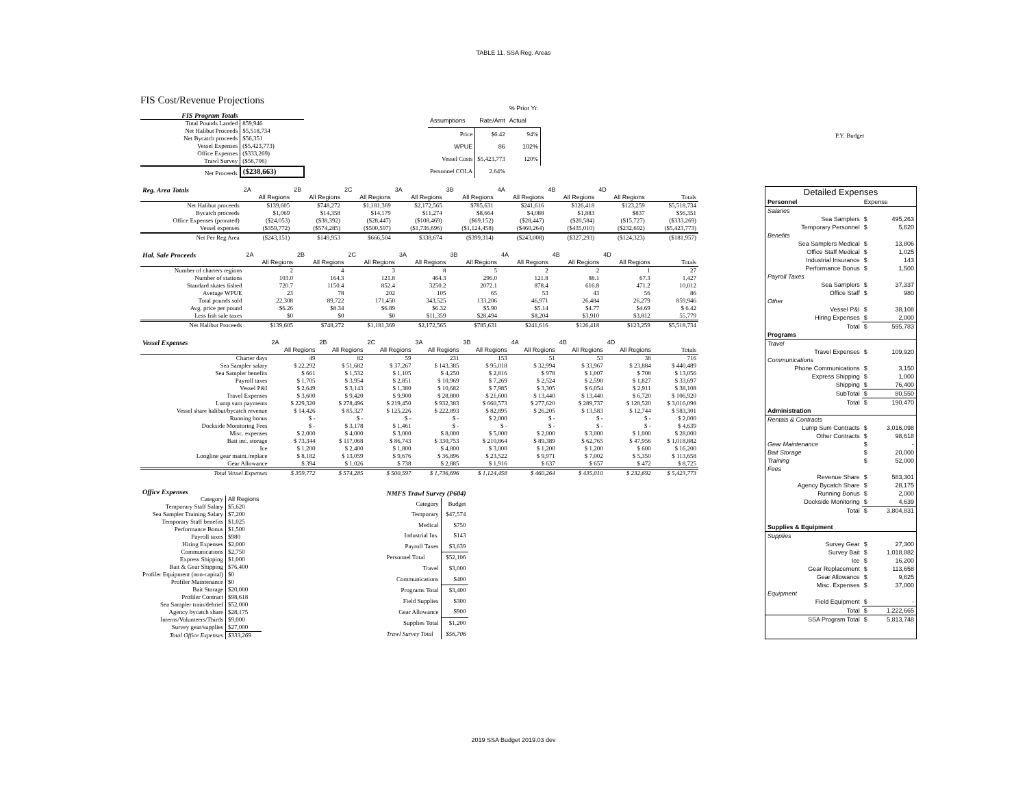TABLE 11. SSA Reg. Areas
FIS Cost/Revenue Projections
| FIS Program Totals | |
| Total Pounds Landed | 859,946 |
| Net Halibut Proceeds | $5,518,734 |
| Net Bycatch proceeds | $56,351 |
| Vessel Expenses | ($5,423,773) |
| Office Expenses | ($333,269) |
| Trawl Survey | ($56,706) |
| Net Proceeds | ($238,663) |
| | | % Prior Yr. |
| Assumptions | Rate/Amt | Actual |
| Price | $6.42 | 94% |
| WPUE | 86 | 102% |
| Vessel Costs | $5,423,773 | 120% |
| Personnel COLA | 2.64% | |
P.Y. Budget
| Reg. Area Totals | 2A | 2B | 2C | 3A | 3B | 4A | 4B | 4D | |
| | All Regions | All Regions | All Regions | All Regions | All Regions | All Regions | All Regions | All Regions | Totals |
| Net Halibut proceeds | $139,605 | $748,272 | $1,181,369 | $2,172,565 | $785,631 | $241,616 | $126,418 | $123,259 | $5,518,734 |
| Bycatch proceeds | $1,069 | $14,358 | $14,179 | $11,274 | $8,664 | $4,088 | $1,883 | $837 | $56,351 |
| Office Expenses (prorated) | ($24,053) | ($38,392) | ($28,447) | ($108,469) | ($69,152) | ($28,447) | ($20,584) | ($15,727) | ($333,269) |
| Vessel expenses | ($359,772) | ($574,285) | ($500,597) | ($1,736,696) | ($1,124,458) | ($460,264) | ($435,010) | ($232,692) | ($5,423,773) |
| Net Per Reg Area | ($243,151) | $149,953 | $666,504 | $338,674 | ($399,314) | ($243,008) | ($327,293) | ($124,323) | ($181,957) |
| Hal. Sale Proceeds | 2A | 2B | 2C | 3A | 3B | 4A | 4B | 4D | |
| | All Regions | All Regions | All Regions | All Regions | All Regions | All Regions | All Regions | All Regions | Totals |
| Number of charters regions | 2 | 4 | 3 | 8 | 5 | 2 | 2 | 1 | 27 |
| Number of stations | 103.0 | 164.3 | 121.8 | 464.3 | 296.0 | 121.8 | 88.1 | 67.3 | 1,427 |
| Standard skates fished | 720.7 | 1150.4 | 852.4 | 3250.2 | 2072.1 | 878.4 | 616.8 | 471.2 | 10,012 |
| Average WPUE | 23 | 78 | 202 | 105 | 65 | 53 | 43 | 56 | 86 |
| Total pounds sold | 22,308 | 89,722 | 171,450 | 343,525 | 133,206 | 46,971 | 26,484 | 26,279 | 859,946 |
| Avg. price per pound | $6.26 | $8.34 | $6.89 | $6.32 | $5.90 | $5.14 | $4.77 | $4.69 | $ 6.42 |
| Less fish sale taxes | $0 | $0 | $0 | $11,359 | $28,494 | $8,204 | $3,910 | $3,812 | 55,779 |
| Net Halibut Proceeds | $139,605 | $748,272 | $1,181,369 | $2,172,565 | $785,631 | $241,616 | $126,418 | $123,259 | $5,518,734 |
| Vessel Expenses | 2A | 2B | 2C | 3A | 3B | 4A | 4B | 4D | |
| | All Regions | All Regions | All Regions | All Regions | All Regions | All Regions | All Regions | All Regions | Totals |
| Charter days | 49 | 82 | 59 | 231 | 153 | 51 | 53 | 38 | 716 |
| Sea Sampler salary | $ 22,292 | $ 51,682 | $ 37,267 | $ 143,385 | $ 95,018 | $ 32,994 | $ 33,967 | $ 23,884 | $ 440,489 |
| Sea Sampler benefits | $ 661 | $ 1,532 | $ 1,105 | $ 4,250 | $ 2,816 | $ 978 | $ 1,007 | $ 708 | $ 13,056 |
| Payroll taxes | $ 1,705 | $ 3,954 | $ 2,851 | $ 10,969 | $ 7,269 | $ 2,524 | $ 2,598 | $ 1,827 | $ 33,697 |
| Vessel P&I | $ 2,649 | $ 3,143 | $ 1,380 | $ 10,682 | $ 7,985 | $ 3,305 | $ 6,054 | $ 2,911 | $ 38,108 |
| Travel Expenses | $ 3,600 | $ 9,420 | $ 9,900 | $ 28,800 | $ 21,600 | $ 13,440 | $ 13,440 | $ 6,720 | $ 106,920 |
| Lump sum payments | $ 229,320 | $ 278,496 | $ 219,450 | $ 932,383 | $ 660,573 | $ 277,620 | $ 289,737 | $ 128,520 | $ 3,016,098 |
| Vessel share halibut/bycatch revenue | $ 14,426 | $ 85,327 | $ 125,226 | $ 222,893 | $ 82,895 | $ 26,205 | $ 13,583 | $ 12,744 | $ 583,301 |
| Running bonus | $ - | $ - | $ - | $ - | $ 2,000 | $ - | $ - | $ - | $ 2,000 |
| Dockside Monitoring Fees | $ - | $ 3,178 | $ 1,461 | $ - | $ - | $ - | $ - | $ - | $ 4,639 |
| Misc. expenses | $ 2,000 | $ 4,000 | $ 3,000 | $ 8,000 | $ 5,000 | $ 2,000 | $ 3,000 | $ 1,000 | $ 28,000 |
| Bait inc. storage | $ 73,344 | $ 117,068 | $ 86,743 | $ 330,753 | $ 210,864 | $ 89,389 | $ 62,765 | $ 47,956 | $ 1,018,882 |
| Ice | $ 1,200 | $ 2,400 | $ 1,800 | $ 4,800 | $ 3,000 | $ 1,200 | $ 1,200 | $ 600 | $ 16,200 |
| Longline gear maint./replace | $ 8,182 | $ 13,059 | $ 9,676 | $ 36,896 | $ 23,522 | $ 9,971 | $ 7,002 | $ 5,350 | $ 113,658 |
| Gear Allowance | $ 394 | $ 1,026 | $ 738 | $ 2,885 | $ 1,916 | $ 637 | $ 657 | $ 472 | $ 8,725 |
| Total Vessel Expenses | $ 359,772 | $ 574,285 | $ 500,597 | $ 1,736,696 | $ 1,124,458 | $ 460,264 | $ 435,010 | $ 232,692 | $ 5,423,773 |
| Office Expenses | |
| --- | --- |
| Category | All Regions |
| Temporary Staff Salary | $5,620 |
| Sea Sampler Training Salary | $7,200 |
| Temporary Staff benefits | $1,025 |
| Performance Bonus | $1,500 |
| Payroll taxes | $980 |
| Hiring Expenses | $2,000 |
| Communications | $2,750 |
| Express Shipping | $1,000 |
| Bait & Gear Shipping | $76,400 |
| Profiler Equipment (non-capital) | $0 |
| Profiler Maintenance | $0 |
| Bait Storage | $20,000 |
| Profiler Contract | $98,618 |
| Sea Sampler train/debrief | $52,000 |
| Agency bycatch share | $28,175 |
| Interns/Volunteers/Thirds | $9,000 |
| Survey gear/supplies | $27,000 |
| Total Office Expenses | $333,269 |
| NMFS Trawl Survey (P604) | |
| --- | --- |
| Category | Budget |
| Temporary | $47,574 |
| Medical | $750 |
| Industrial Ins. | $143 |
| Payroll Taxes | $3,639 |
| Personnel Total | $52,106 |
| Travel | $3,000 |
| Communications | $400 |
| Programs Total | $3,400 |
| Field Supplies | $300 |
| Gear Allowance | $900 |
| Supplies Total | $1,200 |
| Trawl Survey Total | $56,706 |
| Detailed Expenses | | |
| Personnel | Expense | |
| Salaries | | |
| Sea Samplers | $ | 495,263 |
| Temporary Personnel | $ | 5,620 |
| Benefits | | |
| Sea Samplers Medical | $ | 13,806 |
| Office Staff Medical | $ | 1,025 |
| Industrial Insurance | $ | 143 |
| Performance Bonus | $ | 1,500 |
| Payroll Taxes | | |
| Sea Samplers | $ | 37,337 |
| Office Staff | $ | 980 |
| Other | | |
| Vessel P&I | $ | 38,108 |
| Hiring Expenses | $ | 2,000 |
| Total | $ | 595,783 |
| Programs | | |
| Travel | | |
| Travel Expenses | $ | 109,920 |
| Communications | | |
| Phone Communications | $ | 3,150 |
| Express Shipping | $ | 1,000 |
| Shipping | $ | 76,400 |
| SubTotal | $ | 80,550 |
| Total | $ | 190,470 |
| Administration | | |
| Rentals & Contracts | | |
| Lump Sum Contracts | $ | 3,016,098 |
| Other Contracts | $ | 98,618 |
| Gear Maintenance | $ | - |
| Bait Storage | $ | 20,000 |
| Training | $ | 52,000 |
| Fees | | |
| Revenue Share | $ | 583,301 |
| Agency Bycatch Share | $ | 28,175 |
| Running Bonus | $ | 2,000 |
| Dockside Monitoring | $ | 4,639 |
| Total | $ | 3,804,831 |
| Supplies & Equipment | | |
| Supplies | | |
| Survey Gear | $ | 27,300 |
| Survey Bait | $ | 1,018,882 |
| Ice | $ | 16,200 |
| Gear Replacement | $ | 113,658 |
| Gear Allowance | $ | 9,625 |
| Misc. Expenses | $ | 37,000 |
| Equipment | | |
| Field Equipment | $ | - |
| Total | $ | 1,222,665 |
| SSA Program Total | $ | 5,813,748 |
2019 SSA Budget 2019.03 dev